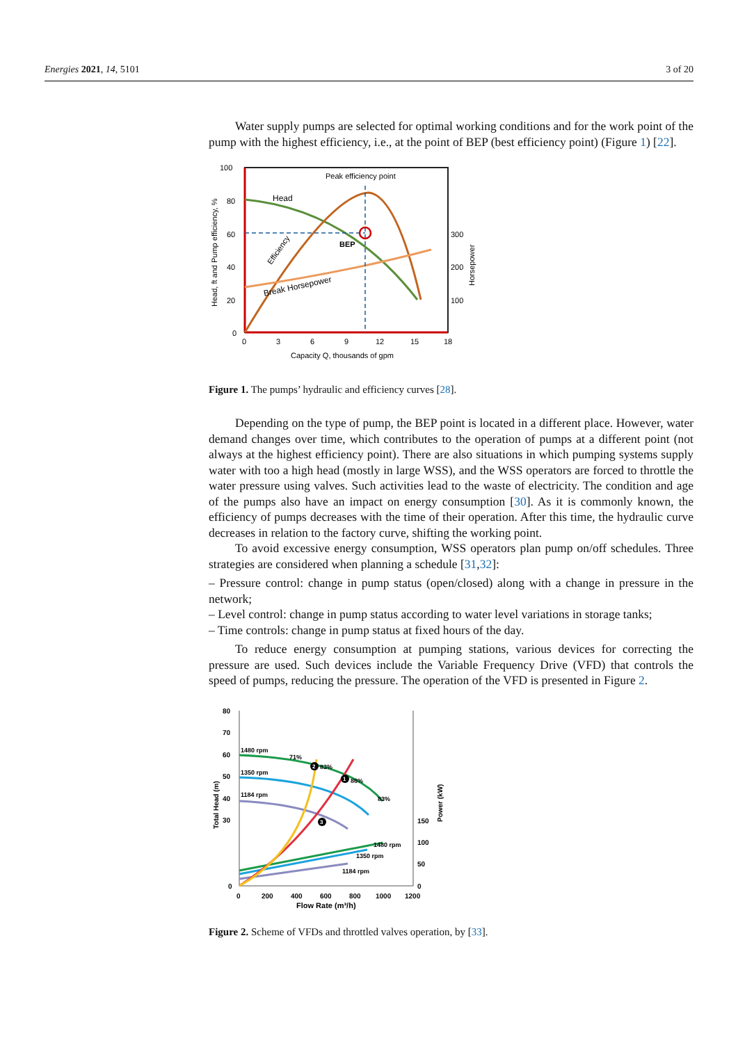Energies 2021, 14, 5101 3 of 20
Water supply pumps are selected for optimal working conditions and for the work point of the pump with the highest efficiency, i.e., at the point of BEP (best efficiency point) (Figure 1) [22].
100
80
60
40
20
0
0
3
6
9
12
15
18
300
200
100
Capacity Q, thousands of gpm
Head, ft and Pump efficiency, %
Horsepower
Peak efficiency point
Head
BEP
Efficiency
Break Horsepower
Figure 1. The pumps’ hydraulic and efficiency curves [28].
Depending on the type of pump, the BEP point is located in a different place. However, water demand changes over time, which contributes to the operation of pumps at a different point (not always at the highest efficiency point). There are also situations in which pumping systems supply water with too a high head (mostly in large WSS), and the WSS operators are forced to throttle the water pressure using valves. Such activities lead to the waste of electricity. The condition and age of the pumps also have an impact on energy consumption [30]. As it is commonly known, the efficiency of pumps decreases with the time of their operation. After this time, the hydraulic curve decreases in relation to the factory curve, shifting the working point.
To avoid excessive energy consumption, WSS operators plan pump on/off schedules. Three strategies are considered when planning a schedule [31,32]:
– Pressure control: change in pump status (open/closed) along with a change in pressure in the network;
– Level control: change in pump status according to water level variations in storage tanks;
– Time controls: change in pump status at fixed hours of the day.
To reduce energy consumption at pumping stations, various devices for correcting the pressure are used. Such devices include the Variable Frequency Drive (VFD) that controls the speed of pumps, reducing the pressure. The operation of the VFD is presented in Figure 2.
80
70
60
50
40
30
0
0
200
400
600
800
1000
1200
150
100
50
0
Flow Rate (m³/h)
Total Head (m)
Power (kW)
1480 rpm
1350 rpm
1184 rpm
71%
83%
86%
83%
1480 rpm
1350 rpm
1184 rpm
2
1
3
Figure 2. Scheme of VFDs and throttled valves operation, by [33].